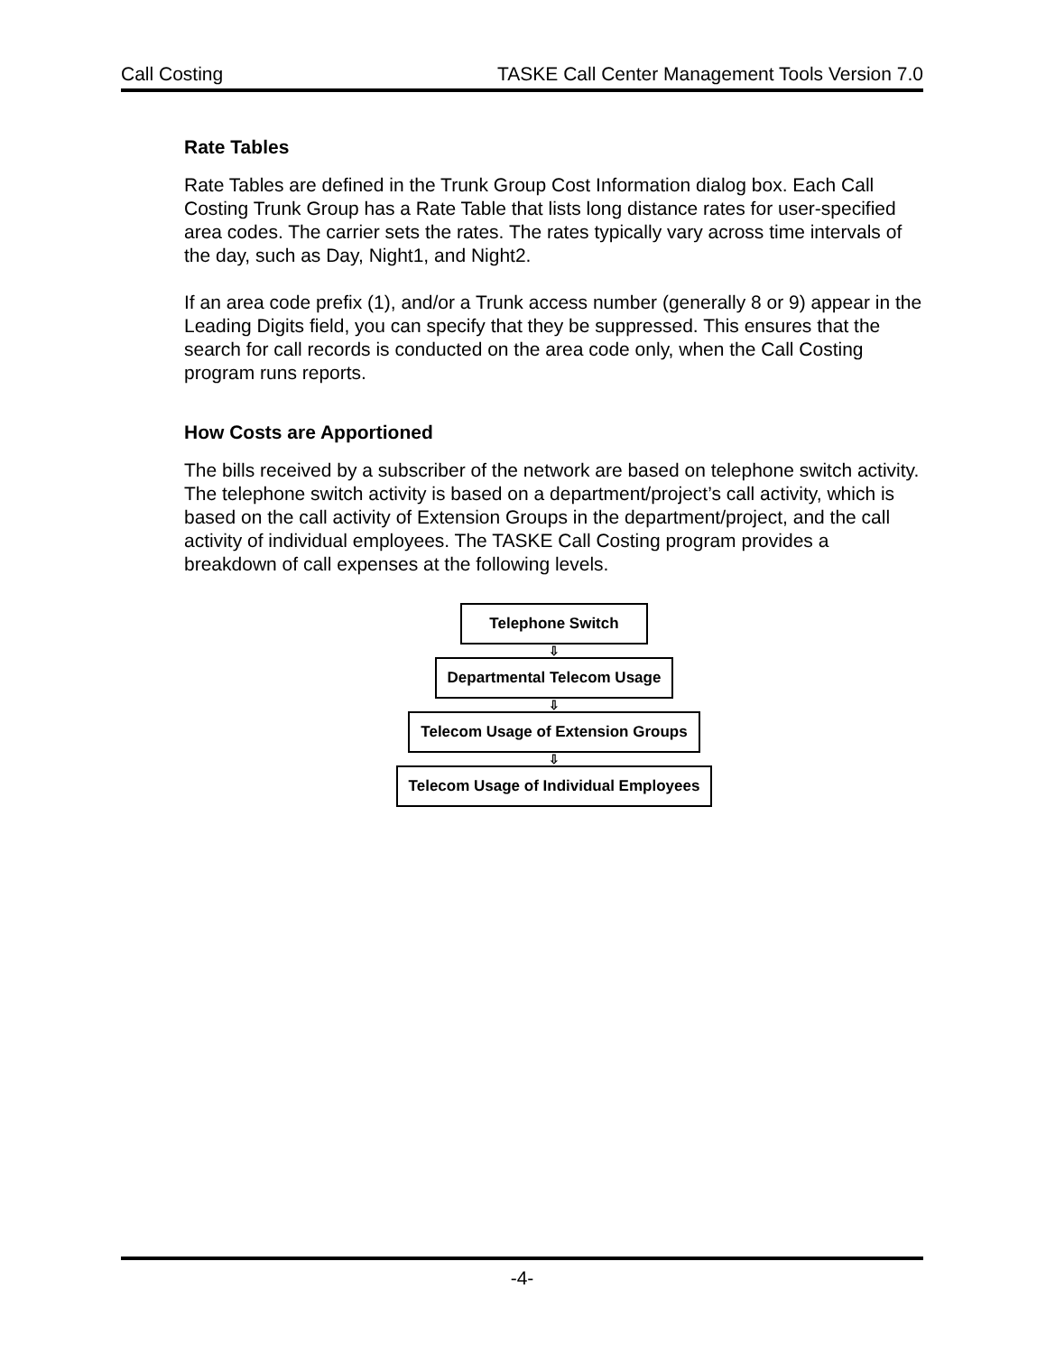Call Costing TASKE Call Center Management Tools Version 7.0
Rate Tables
Rate Tables are defined in the Trunk Group Cost Information dialog box. Each Call Costing Trunk Group has a Rate Table that lists long distance rates for user-specified area codes. The carrier sets the rates. The rates typically vary across time intervals of the day, such as Day, Night1, and Night2.
If an area code prefix (1), and/or a Trunk access number (generally 8 or 9) appear in the Leading Digits field, you can specify that they be suppressed. This ensures that the search for call records is conducted on the area code only, when the Call Costing program runs reports.
How Costs are Apportioned
The bills received by a subscriber of the network are based on telephone switch activity. The telephone switch activity is based on a department/project’s call activity, which is based on the call activity of Extension Groups in the department/project, and the call activity of individual employees. The TASKE Call Costing program provides a breakdown of call expenses at the following levels.
Telephone Switch
⇩
Departmental Telecom Usage
⇩
Telecom Usage of Extension Groups
⇩
Telecom Usage of Individual Employees
-4-